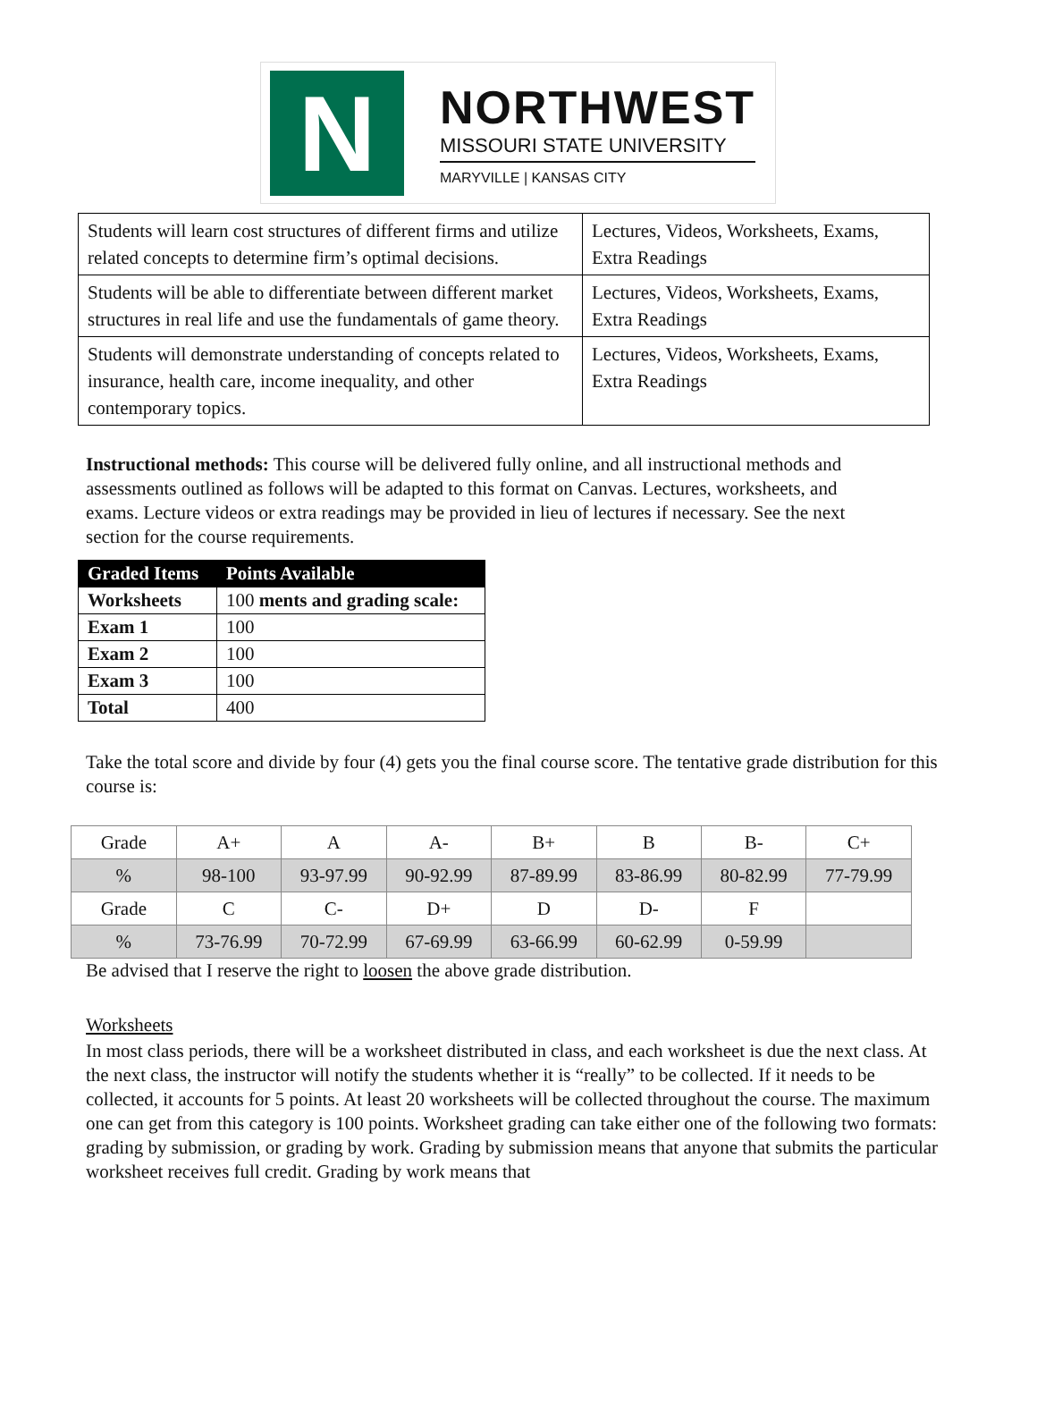N
NORTHWEST
MISSOURI STATE UNIVERSITY
MARYVILLE | KANSAS CITY
| Students will learn cost structures of different firms and utilize related concepts to determine firm’s optimal decisions. | Lectures, Videos, Worksheets, Exams, Extra Readings |
| Students will be able to differentiate between different market structures in real life and use the fundamentals of game theory. | Lectures, Videos, Worksheets, Exams, Extra Readings |
| Students will demonstrate understanding of concepts related to insurance, health care, income inequality, and other contemporary topics. | Lectures, Videos, Worksheets, Exams, Extra Readings |
Instructional methods: This course will be delivered fully online, and all instructional methods and assessments outlined as follows will be adapted to this format on Canvas. Lectures, worksheets, and exams. Lecture videos or extra readings may be provided in lieu of lectures if necessary. See the next section for the course requirements.
| Graded Items | Points Available |
| --- | --- |
| Worksheets | 100 ments and grading scale: |
| Exam 1 | 100 |
| Exam 2 | 100 |
| Exam 3 | 100 |
| Total | 400 |
Take the total score and divide by four (4) gets you the final course score. The tentative grade distribution for this course is:
| Grade | A+ | A | A- | B+ | B | B- | C+ |
| % | 98-100 | 93-97.99 | 90-92.99 | 87-89.99 | 83-86.99 | 80-82.99 | 77-79.99 |
| Grade | C | C- | D+ | D | D- | F | |
| % | 73-76.99 | 70-72.99 | 67-69.99 | 63-66.99 | 60-62.99 | 0-59.99 | |
Be advised that I reserve the right to loosen the above grade distribution.
Worksheets
In most class periods, there will be a worksheet distributed in class, and each worksheet is due the next class. At the next class, the instructor will notify the students whether it is “really” to be collected. If it needs to be collected, it accounts for 5 points. At least 20 worksheets will be collected throughout the course. The maximum one can get from this category is 100 points. Worksheet grading can take either one of the following two formats: grading by submission, or grading by work. Grading by submission means that anyone that submits the particular worksheet receives full credit. Grading by work means that